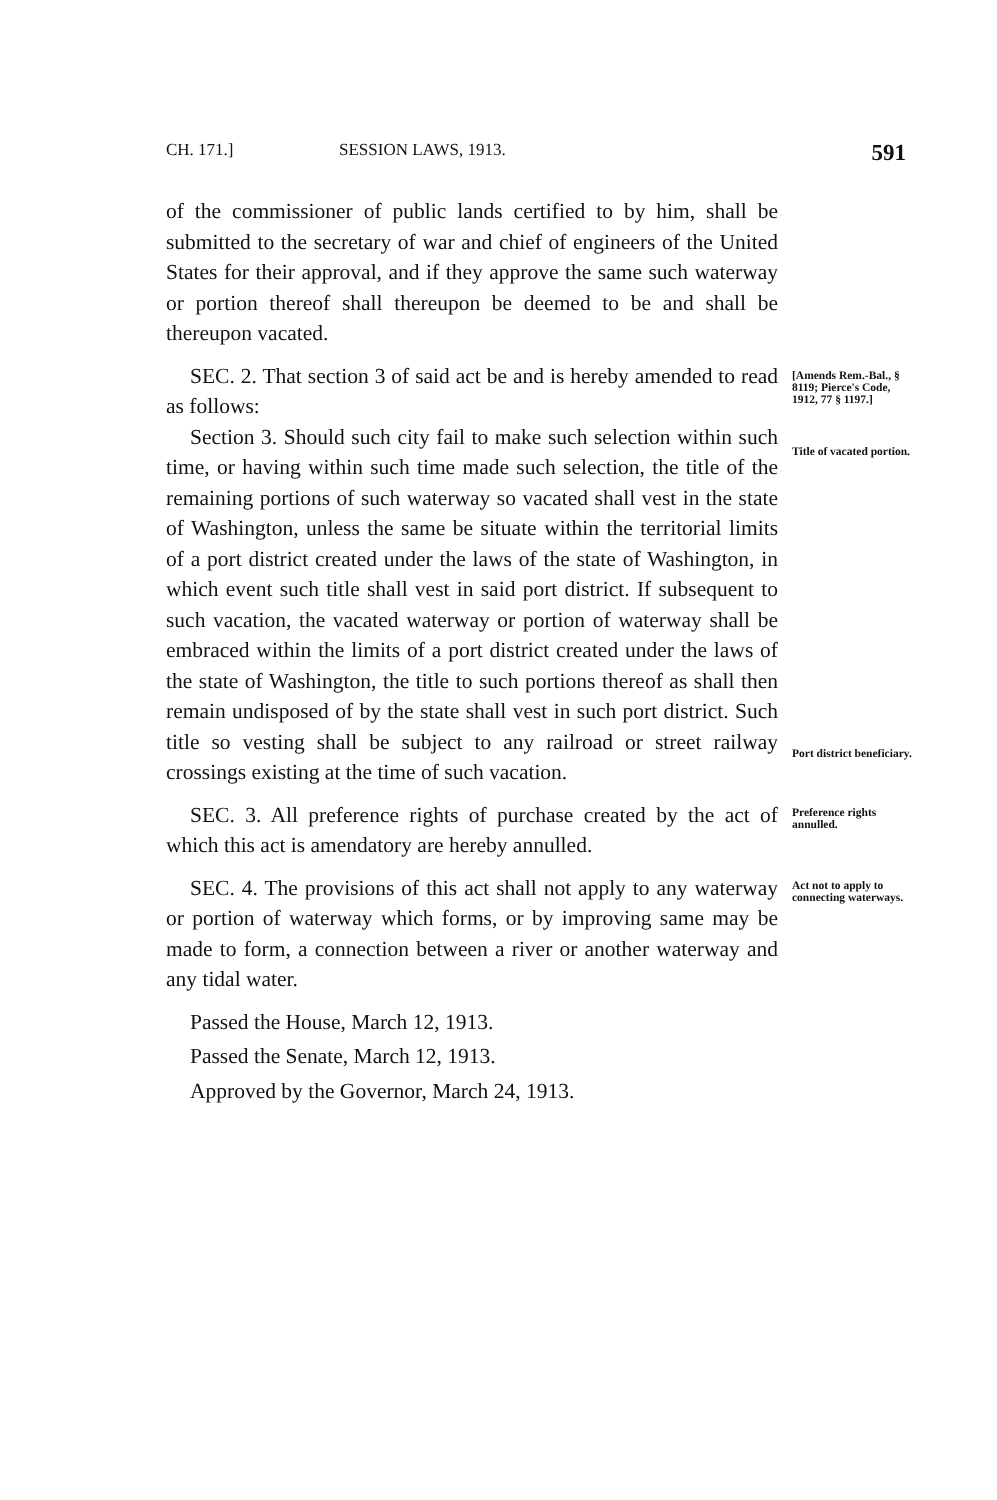CH. 171.] SESSION LAWS, 1913. 591
of the commissioner of public lands certified to by him, shall be submitted to the secretary of war and chief of engineers of the United States for their approval, and if they approve the same such waterway or portion thereof shall thereupon be deemed to be and shall be thereupon vacated.
SEC. 2. That section 3 of said act be and is hereby amended to read as follows:
Section 3. Should such city fail to make such selection within such time, or having within such time made such selection, the title of the remaining portions of such waterway so vacated shall vest in the state of Washington, unless the same be situate within the territorial limits of a port district created under the laws of the state of Washington, in which event such title shall vest in said port district. If subsequent to such vacation, the vacated waterway or portion of waterway shall be embraced within the limits of a port district created under the laws of the state of Washington, the title to such portions thereof as shall then remain undisposed of by the state shall vest in such port district. Such title so vesting shall be subject to any railroad or street railway crossings existing at the time of such vacation.
[Amends Rem.-Bal., § 8119; Pierce's Code, 1912, 77 § 1197.]
Title of vacated portion.
Port district beneficiary.
SEC. 3. All preference rights of purchase created by the act of which this act is amendatory are hereby annulled.
Preference rights annulled.
SEC. 4. The provisions of this act shall not apply to any waterway or portion of waterway which forms, or by improving same may be made to form, a connection between a river or another waterway and any tidal water.
Act not to apply to connecting waterways.
Passed the House, March 12, 1913.
Passed the Senate, March 12, 1913.
Approved by the Governor, March 24, 1913.